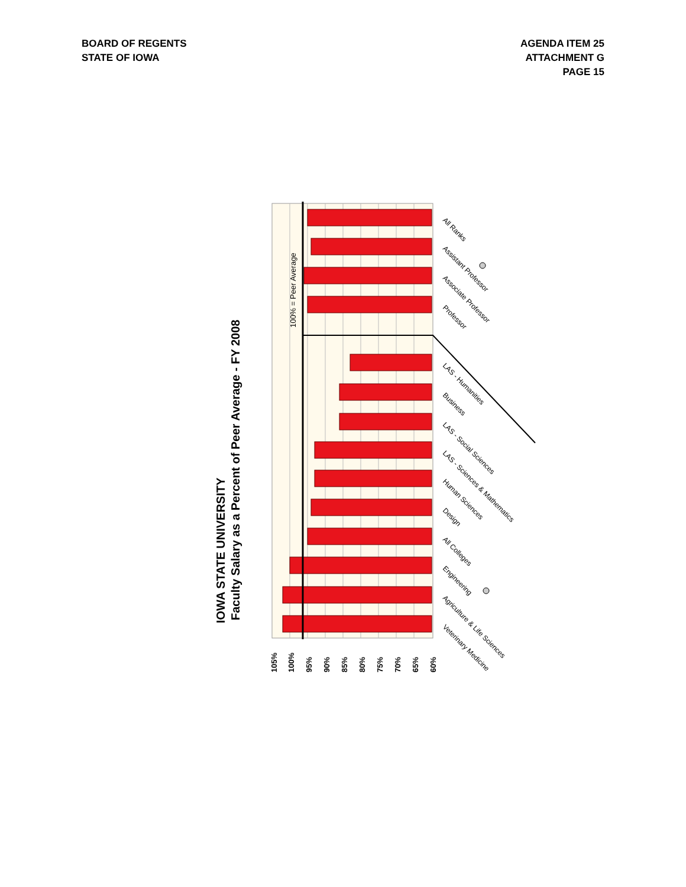BOARD OF REGENTS
STATE OF IOWA
AGENDA ITEM 25
ATTACHMENT G
PAGE 15
IOWA STATE UNIVERSITY
Faculty Salary as a Percent of Peer Average - FY 2008
100% = Peer Average
105%
100%
95%
90%
85%
80%
75%
70%
65%
60%
All Ranks
Assistant Professor
Associate Professor
Professor
LAS - Humanities
Business
LAS - Social Sciences
LAS - Sciences & Mathematics
Human Sciences
Design
All Colleges
Engineering
Agriculture & Life Sciences
Veterinary Medicine